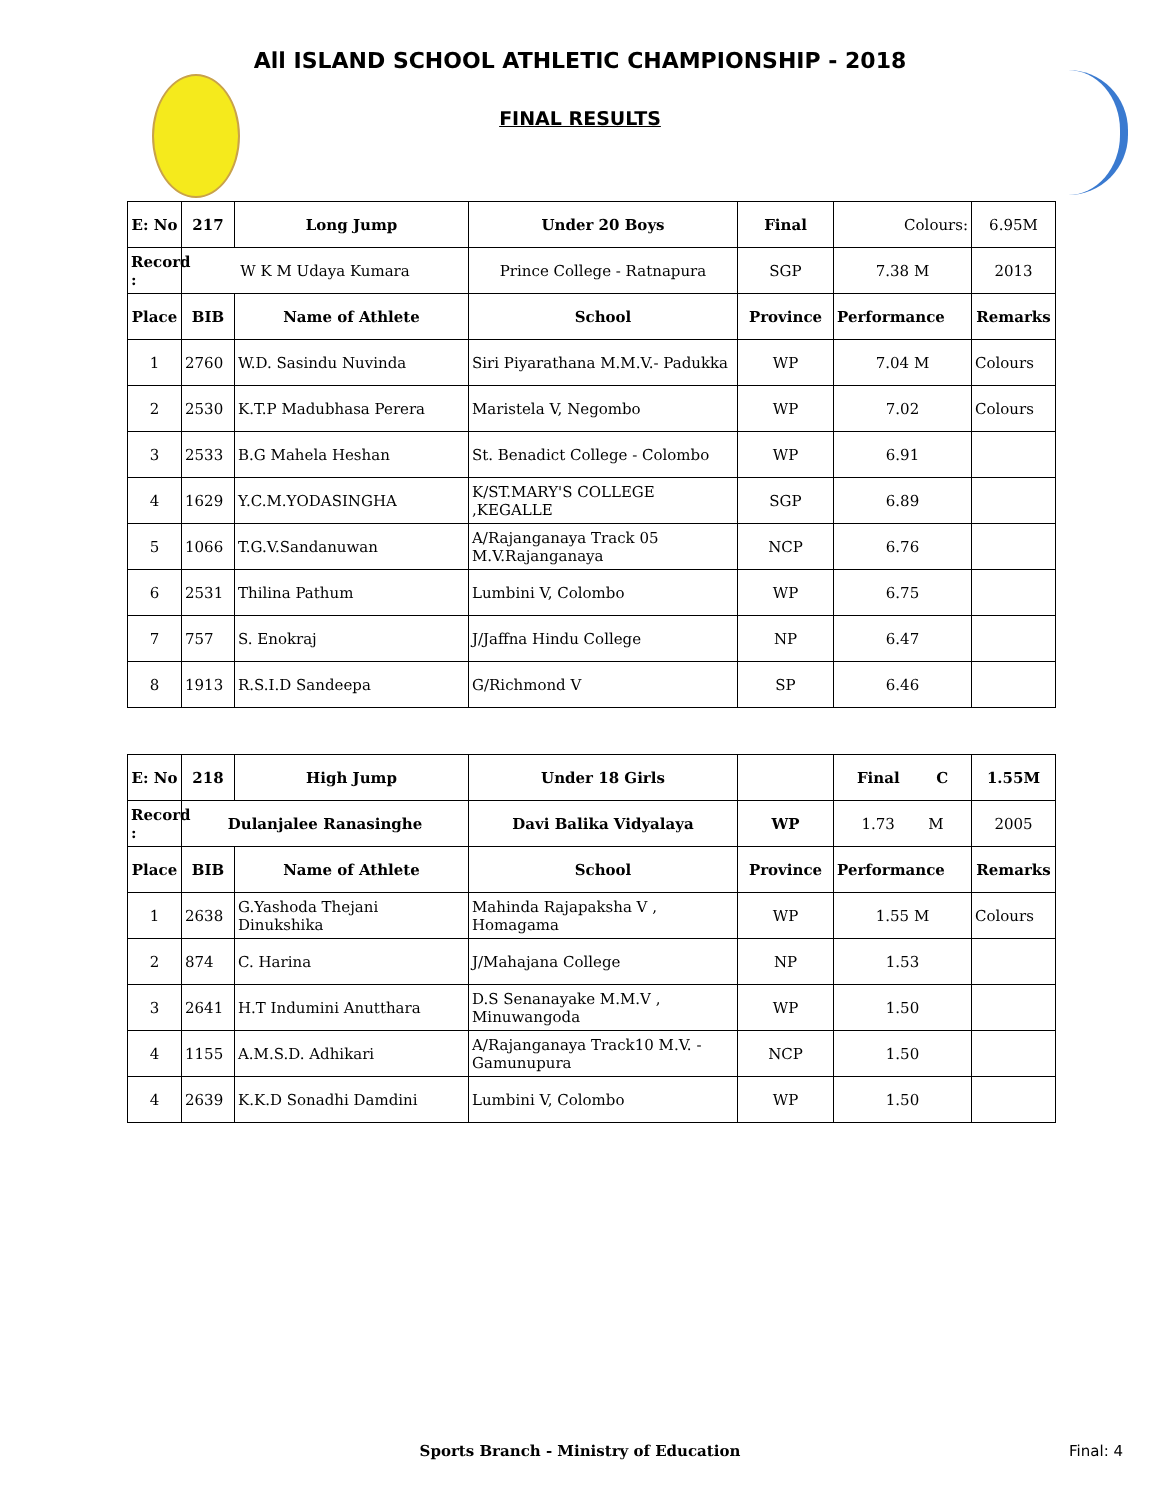All ISLAND SCHOOL ATHLETIC CHAMPIONSHIP - 2018
FINAL RESULTS
| E: No | 217 | Long Jump | Under 20 Boys | Final | Colours: | 6.95M |
| Record : | W K M Udaya Kumara | | Prince College - Ratnapura | SGP | 7.38 M | 2013 |
| Place | BIB | Name of Athlete | School | Province | Performance | Remarks |
| 1 | 2760 | W.D. Sasindu Nuvinda | Siri Piyarathana M.M.V.- Padukka | WP | 7.04 M | Colours |
| 2 | 2530 | K.T.P Madubhasa Perera | Maristela V, Negombo | WP | 7.02 | Colours |
| 3 | 2533 | B.G Mahela Heshan | St. Benadict College - Colombo | WP | 6.91 | |
| 4 | 1629 | Y.C.M.YODASINGHA | K/ST.MARY'S COLLEGE ,KEGALLE | SGP | 6.89 | |
| 5 | 1066 | T.G.V.Sandanuwan | A/Rajanganaya Track 05 M.V.Rajanganaya | NCP | 6.76 | |
| 6 | 2531 | Thilina Pathum | Lumbini V, Colombo | WP | 6.75 | |
| 7 | 757 | S. Enokraj | J/Jaffna Hindu College | NP | 6.47 | |
| 8 | 1913 | R.S.I.D Sandeepa | G/Richmond V | SP | 6.46 | |
| E: No | 218 | High Jump | Under 18 Girls | | Final C | 1.55M |
| Record : | Dulanjalee Ranasinghe | | Davi Balika Vidyalaya | WP | 1.73 M | 2005 |
| Place | BIB | Name of Athlete | School | Province | Performance | Remarks |
| 1 | 2638 | G.Yashoda Thejani Dinukshika | Mahinda Rajapaksha V , Homagama | WP | 1.55 M | Colours |
| 2 | 874 | C. Harina | J/Mahajana College | NP | 1.53 | |
| 3 | 2641 | H.T Indumini Anutthara | D.S Senanayake M.M.V , Minuwangoda | WP | 1.50 | |
| 4 | 1155 | A.M.S.D. Adhikari | A/Rajanganaya Track10 M.V. - Gamunupura | NCP | 1.50 | |
| 4 | 2639 | K.K.D Sonadhi Damdini | Lumbini V, Colombo | WP | 1.50 | |
Sports Branch - Ministry of Education Final: 4